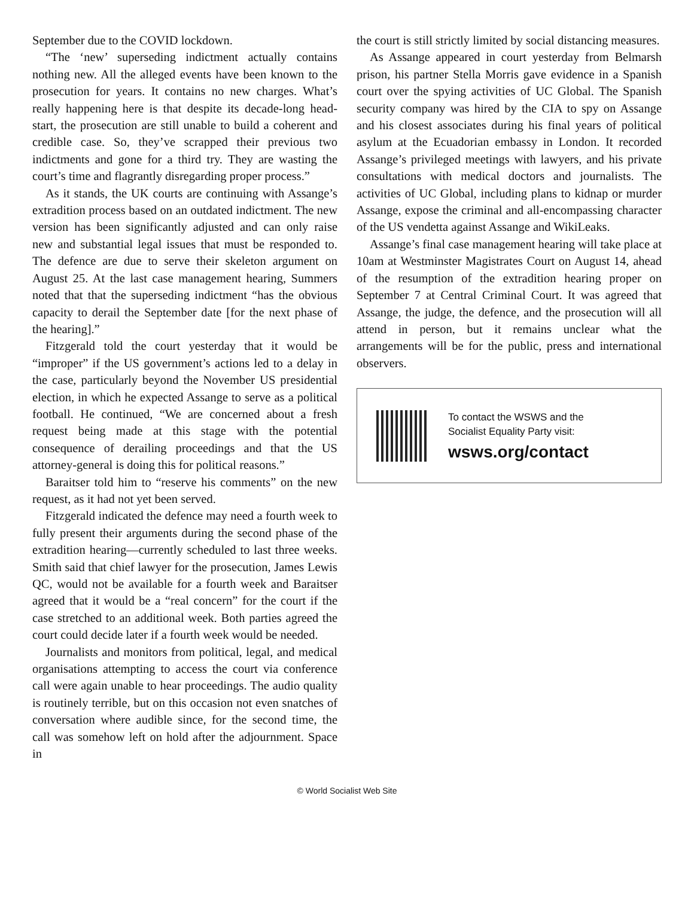September due to the COVID lockdown.
“The ‘new’ superseding indictment actually contains nothing new. All the alleged events have been known to the prosecution for years. It contains no new charges. What’s really happening here is that despite its decade-long head-start, the prosecution are still unable to build a coherent and credible case. So, they’ve scrapped their previous two indictments and gone for a third try. They are wasting the court’s time and flagrantly disregarding proper process.”
As it stands, the UK courts are continuing with Assange’s extradition process based on an outdated indictment. The new version has been significantly adjusted and can only raise new and substantial legal issues that must be responded to. The defence are due to serve their skeleton argument on August 25. At the last case management hearing, Summers noted that that the superseding indictment “has the obvious capacity to derail the September date [for the next phase of the hearing].”
Fitzgerald told the court yesterday that it would be “improper” if the US government’s actions led to a delay in the case, particularly beyond the November US presidential election, in which he expected Assange to serve as a political football. He continued, “We are concerned about a fresh request being made at this stage with the potential consequence of derailing proceedings and that the US attorney-general is doing this for political reasons.”
Baraitser told him to “reserve his comments” on the new request, as it had not yet been served.
Fitzgerald indicated the defence may need a fourth week to fully present their arguments during the second phase of the extradition hearing—currently scheduled to last three weeks. Smith said that chief lawyer for the prosecution, James Lewis QC, would not be available for a fourth week and Baraitser agreed that it would be a “real concern” for the court if the case stretched to an additional week. Both parties agreed the court could decide later if a fourth week would be needed.
Journalists and monitors from political, legal, and medical organisations attempting to access the court via conference call were again unable to hear proceedings. The audio quality is routinely terrible, but on this occasion not even snatches of conversation where audible since, for the second time, the call was somehow left on hold after the adjournment. Space in
the court is still strictly limited by social distancing measures.
As Assange appeared in court yesterday from Belmarsh prison, his partner Stella Morris gave evidence in a Spanish court over the spying activities of UC Global. The Spanish security company was hired by the CIA to spy on Assange and his closest associates during his final years of political asylum at the Ecuadorian embassy in London. It recorded Assange’s privileged meetings with lawyers, and his private consultations with medical doctors and journalists. The activities of UC Global, including plans to kidnap or murder Assange, expose the criminal and all-encompassing character of the US vendetta against Assange and WikiLeaks.
Assange’s final case management hearing will take place at 10am at Westminster Magistrates Court on August 14, ahead of the resumption of the extradition hearing proper on September 7 at Central Criminal Court. It was agreed that Assange, the judge, the defence, and the prosecution will all attend in person, but it remains unclear what the arrangements will be for the public, press and international observers.
To contact the WSWS and the
Socialist Equality Party visit:
wsws.org/contact
© World Socialist Web Site